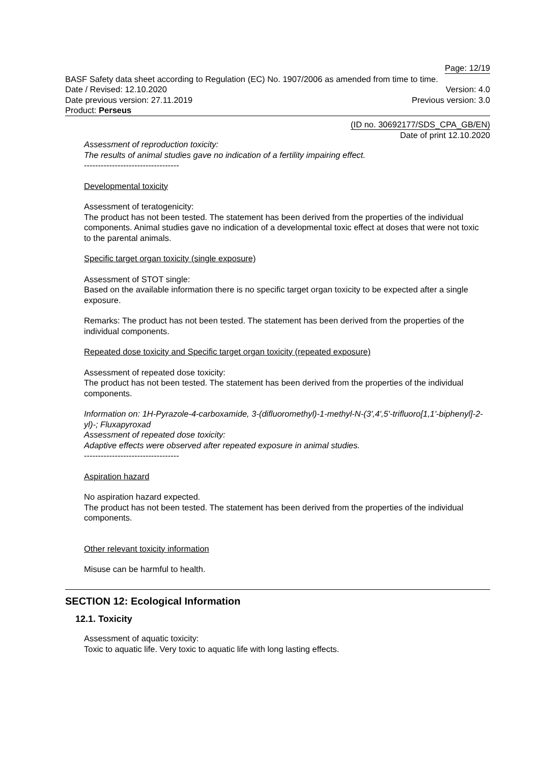Page: 12/19
BASF Safety data sheet according to Regulation (EC) No. 1907/2006 as amended from time to time.
Date / Revised: 12.10.2020 Version: 4.0
Date previous version: 27.11.2019 Previous version: 3.0
Product: Perseus
(ID no. 30692177/SDS_CPA_GB/EN)
Date of print 12.10.2020
Assessment of reproduction toxicity:
The results of animal studies gave no indication of a fertility impairing effect.
----------------------------------
Developmental toxicity
Assessment of teratogenicity:
The product has not been tested. The statement has been derived from the properties of the individual components. Animal studies gave no indication of a developmental toxic effect at doses that were not toxic to the parental animals.
Specific target organ toxicity (single exposure)
Assessment of STOT single:
Based on the available information there is no specific target organ toxicity to be expected after a single exposure.
Remarks: The product has not been tested. The statement has been derived from the properties of the individual components.
Repeated dose toxicity and Specific target organ toxicity (repeated exposure)
Assessment of repeated dose toxicity:
The product has not been tested. The statement has been derived from the properties of the individual components.
Information on: 1H-Pyrazole-4-carboxamide, 3-(difluoromethyl)-1-methyl-N-(3',4',5'-trifluoro[1,1'-biphenyl]-2-yl)-; Fluxapyroxad
Assessment of repeated dose toxicity:
Adaptive effects were observed after repeated exposure in animal studies.
----------------------------------
Aspiration hazard
No aspiration hazard expected.
The product has not been tested. The statement has been derived from the properties of the individual components.
Other relevant toxicity information
Misuse can be harmful to health.
SECTION 12: Ecological Information
12.1. Toxicity
Assessment of aquatic toxicity:
Toxic to aquatic life. Very toxic to aquatic life with long lasting effects.